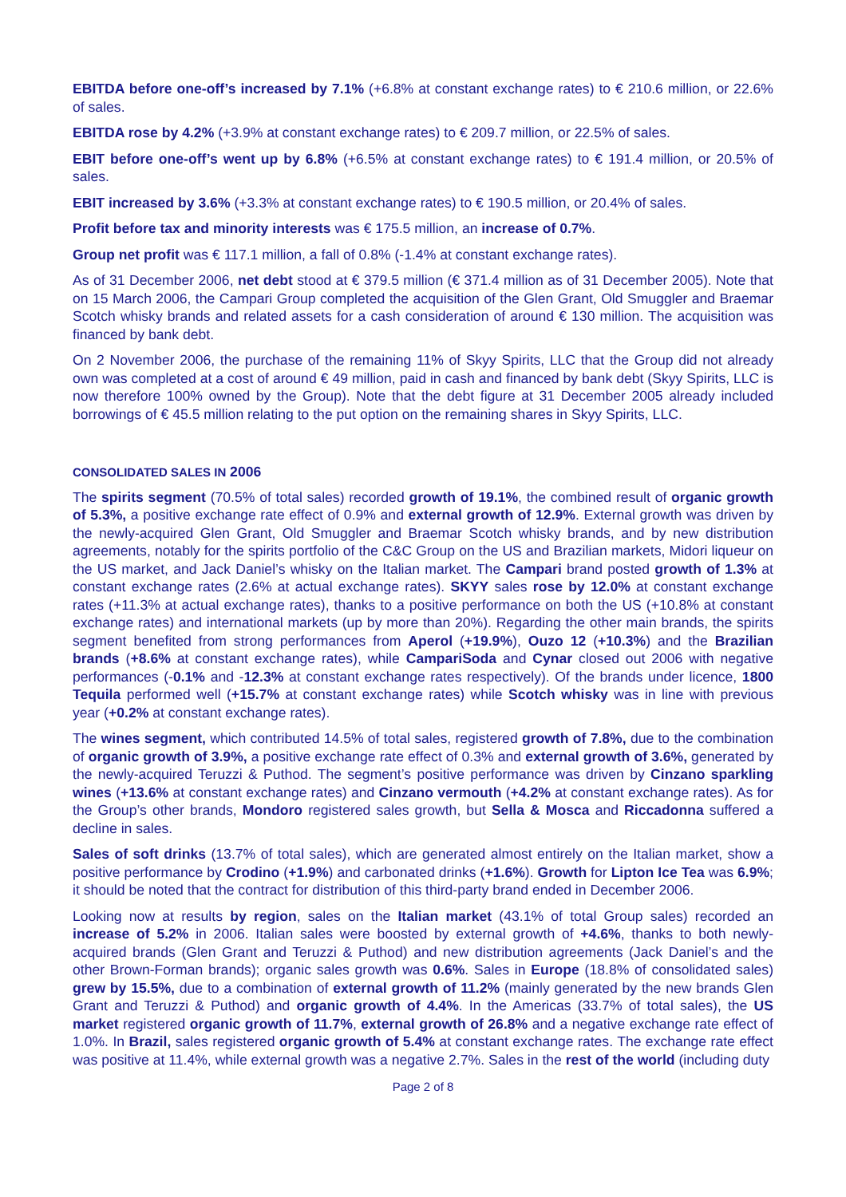EBITDA before one-off’s increased by 7.1% (+6.8% at constant exchange rates) to € 210.6 million, or 22.6% of sales.
EBITDA rose by 4.2% (+3.9% at constant exchange rates) to € 209.7 million, or 22.5% of sales.
EBIT before one-off’s went up by 6.8% (+6.5% at constant exchange rates) to € 191.4 million, or 20.5% of sales.
EBIT increased by 3.6% (+3.3% at constant exchange rates) to € 190.5 million, or 20.4% of sales.
Profit before tax and minority interests was € 175.5 million, an increase of 0.7%.
Group net profit was € 117.1 million, a fall of 0.8% (-1.4% at constant exchange rates).
As of 31 December 2006, net debt stood at € 379.5 million (€ 371.4 million as of 31 December 2005). Note that on 15 March 2006, the Campari Group completed the acquisition of the Glen Grant, Old Smuggler and Braemar Scotch whisky brands and related assets for a cash consideration of around € 130 million. The acquisition was financed by bank debt.
On 2 November 2006, the purchase of the remaining 11% of Skyy Spirits, LLC that the Group did not already own was completed at a cost of around € 49 million, paid in cash and financed by bank debt (Skyy Spirits, LLC is now therefore 100% owned by the Group). Note that the debt figure at 31 December 2005 already included borrowings of € 45.5 million relating to the put option on the remaining shares in Skyy Spirits, LLC.
CONSOLIDATED SALES IN 2006
The spirits segment (70.5% of total sales) recorded growth of 19.1%, the combined result of organic growth of 5.3%, a positive exchange rate effect of 0.9% and external growth of 12.9%. External growth was driven by the newly-acquired Glen Grant, Old Smuggler and Braemar Scotch whisky brands, and by new distribution agreements, notably for the spirits portfolio of the C&C Group on the US and Brazilian markets, Midori liqueur on the US market, and Jack Daniel’s whisky on the Italian market. The Campari brand posted growth of 1.3% at constant exchange rates (2.6% at actual exchange rates). SKYY sales rose by 12.0% at constant exchange rates (+11.3% at actual exchange rates), thanks to a positive performance on both the US (+10.8% at constant exchange rates) and international markets (up by more than 20%). Regarding the other main brands, the spirits segment benefited from strong performances from Aperol (+19.9%), Ouzo 12 (+10.3%) and the Brazilian brands (+8.6% at constant exchange rates), while CampariSoda and Cynar closed out 2006 with negative performances (-0.1% and -12.3% at constant exchange rates respectively). Of the brands under licence, 1800 Tequila performed well (+15.7% at constant exchange rates) while Scotch whisky was in line with previous year (+0.2% at constant exchange rates).
The wines segment, which contributed 14.5% of total sales, registered growth of 7.8%, due to the combination of organic growth of 3.9%, a positive exchange rate effect of 0.3% and external growth of 3.6%, generated by the newly-acquired Teruzzi & Puthod. The segment’s positive performance was driven by Cinzano sparkling wines (+13.6% at constant exchange rates) and Cinzano vermouth (+4.2% at constant exchange rates). As for the Group’s other brands, Mondoro registered sales growth, but Sella & Mosca and Riccadonna suffered a decline in sales.
Sales of soft drinks (13.7% of total sales), which are generated almost entirely on the Italian market, show a positive performance by Crodino (+1.9%) and carbonated drinks (+1.6%). Growth for Lipton Ice Tea was 6.9%; it should be noted that the contract for distribution of this third-party brand ended in December 2006.
Looking now at results by region, sales on the Italian market (43.1% of total Group sales) recorded an increase of 5.2% in 2006. Italian sales were boosted by external growth of +4.6%, thanks to both newly-acquired brands (Glen Grant and Teruzzi & Puthod) and new distribution agreements (Jack Daniel’s and the other Brown-Forman brands); organic sales growth was 0.6%. Sales in Europe (18.8% of consolidated sales) grew by 15.5%, due to a combination of external growth of 11.2% (mainly generated by the new brands Glen Grant and Teruzzi & Puthod) and organic growth of 4.4%. In the Americas (33.7% of total sales), the US market registered organic growth of 11.7%, external growth of 26.8% and a negative exchange rate effect of 1.0%. In Brazil, sales registered organic growth of 5.4% at constant exchange rates. The exchange rate effect was positive at 11.4%, while external growth was a negative 2.7%. Sales in the rest of the world (including duty
Page 2 of 8